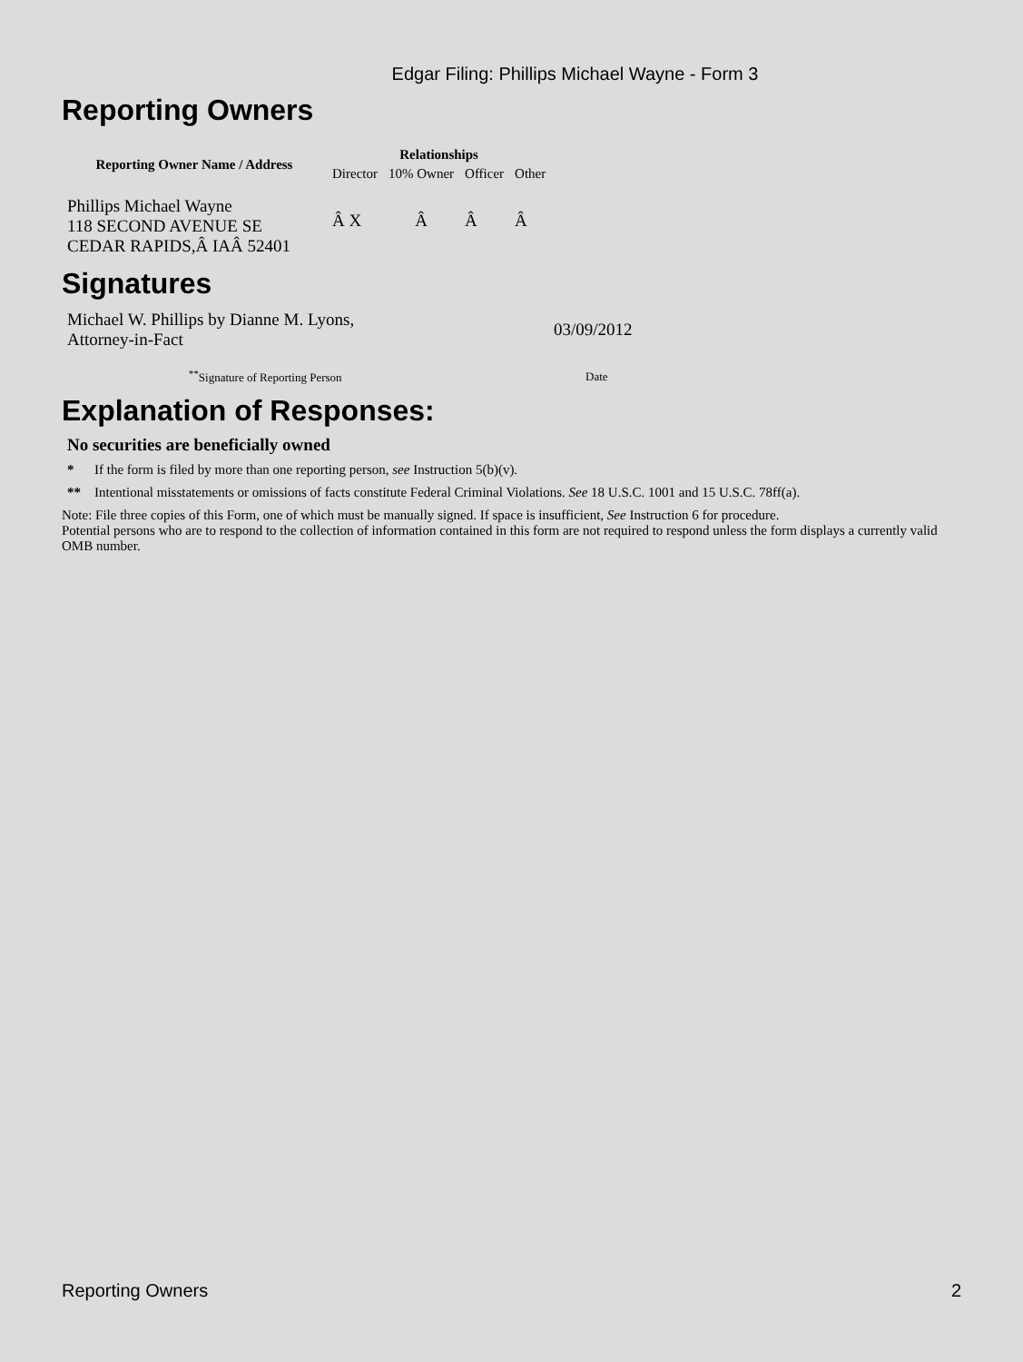Edgar Filing: Phillips Michael Wayne - Form 3
Reporting Owners
| Reporting Owner Name / Address | Relationships | | | |
| --- | --- | --- | --- | --- |
| | Director | 10% Owner | Officer | Other |
| Phillips Michael Wayne 118 SECOND AVENUE SE CEDAR RAPIDS,Â IAÂ 52401 | Â X | Â | Â | Â |
Signatures
| Michael W. Phillips by Dianne M. Lyons, Attorney-in-Fact | 03/09/2012 |
| <sup>**</sup> Signature of Reporting Person | Date |
Explanation of Responses:
No securities are beneficially owned
* If the form is filed by more than one reporting person, see Instruction 5(b)(v).
** Intentional misstatements or omissions of facts constitute Federal Criminal Violations. See 18 U.S.C. 1001 and 15 U.S.C. 78ff(a).
Note: File three copies of this Form, one of which must be manually signed. If space is insufficient, See Instruction 6 for procedure.
Potential persons who are to respond to the collection of information contained in this form are not required to respond unless the form displays a currently valid OMB number.
Reporting Owners 2